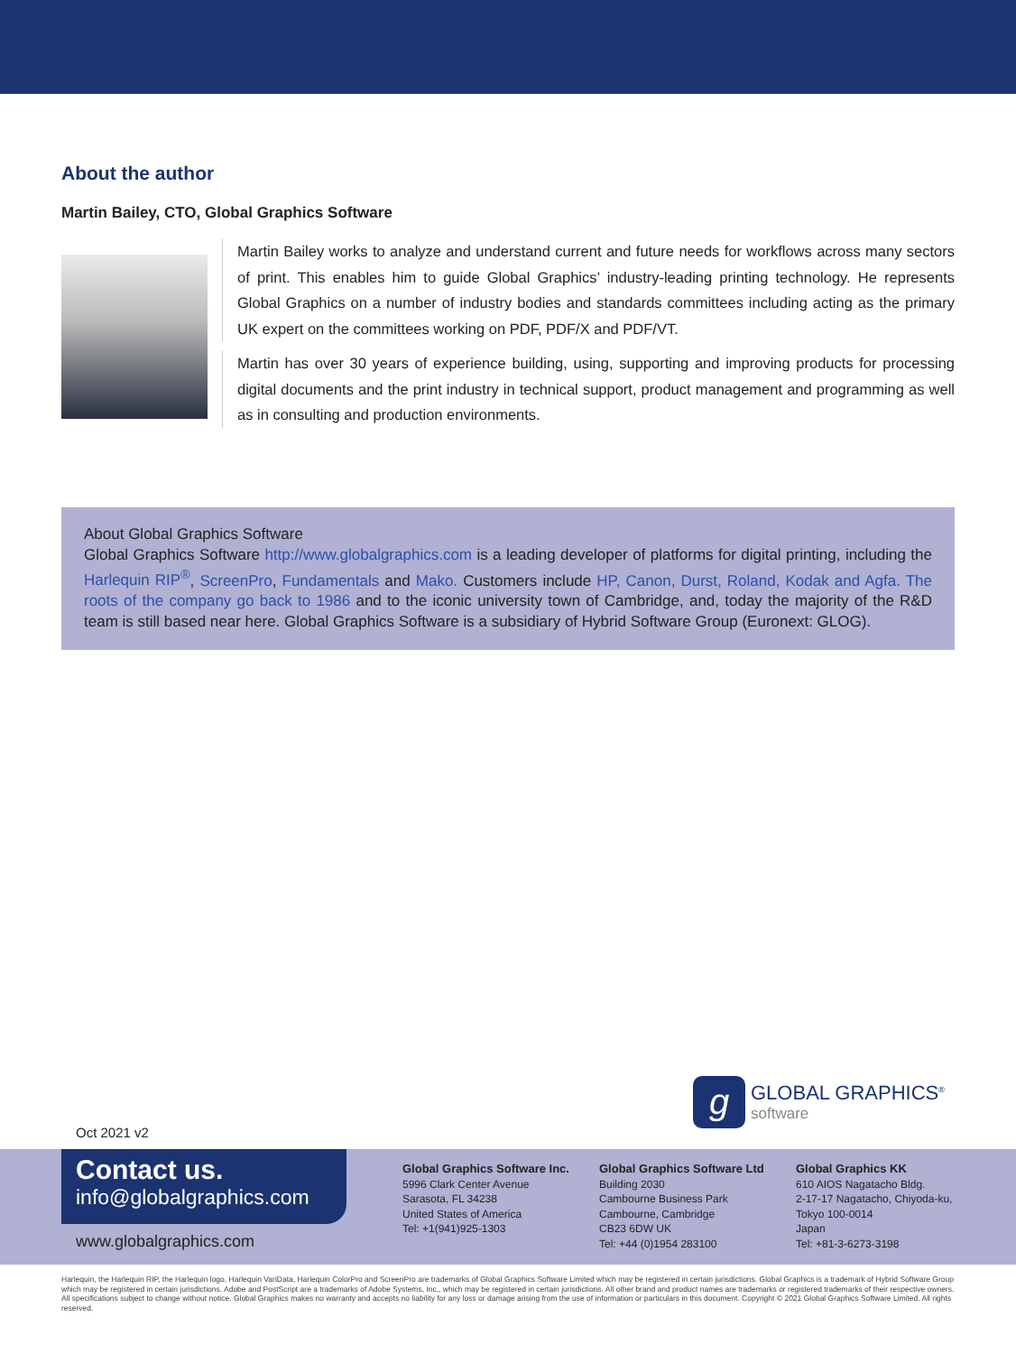About the author
Martin Bailey, CTO, Global Graphics Software
Martin Bailey works to analyze and understand current and future needs for workflows across many sectors of print. This enables him to guide Global Graphics’ industry-leading printing technology. He represents Global Graphics on a number of industry bodies and standards committees including acting as the primary UK expert on the committees working on PDF, PDF/X and PDF/VT.
Martin has over 30 years of experience building, using, supporting and improving products for processing digital documents and the print industry in technical support, product management and programming as well as in consulting and production environments.
About Global Graphics Software
Global Graphics Software http://www.globalgraphics.com is a leading developer of platforms for digital printing, including the Harlequin RIP<sup>®</sup>, ScreenPro, Fundamentals and Mako. Customers include HP, Canon, Durst, Roland, Kodak and Agfa. The roots of the company go back to 1986 and to the iconic university town of Cambridge, and, today the majority of the R&D team is still based near here. Global Graphics Software is a subsidiary of Hybrid Software Group (Euronext: GLOG).
g
GLOBAL GRAPHICS<sup>®</sup>
software
Oct 2021 v2
Contact us.
info@globalgraphics.com
www.globalgraphics.com
Global Graphics Software Inc.
5996 Clark Center Avenue
Sarasota, FL 34238
United States of America
Tel: +1(941)925-1303
Global Graphics Software Ltd
Building 2030
Cambourne Business Park
Cambourne, Cambridge
CB23 6DW UK
Tel: +44 (0)1954 283100
Global Graphics KK
610 AIOS Nagatacho Bldg.
2-17-17 Nagatacho, Chiyoda-ku,
Tokyo 100-0014
Japan
Tel: +81-3-6273-3198
Harlequin, the Harlequin RIP, the Harlequin logo, Harlequin VariData, Harlequin ColorPro and ScreenPro are trademarks of Global Graphics Software Limited which may be registered in certain jurisdictions. Global Graphics is a trademark of Hybrid Software Group which may be registered in certain jurisdictions. Adobe and PostScript are a trademarks of Adobe Systems, Inc., which may be registered in certain jurisdictions. All other brand and product names are trademarks or registered trademarks of their respective owners. All specifications subject to change without notice. Global Graphics makes no warranty and accepts no liability for any loss or damage arising from the use of information or particulars in this document. Copyright © 2021 Global Graphics Software Limited. All rights reserved.